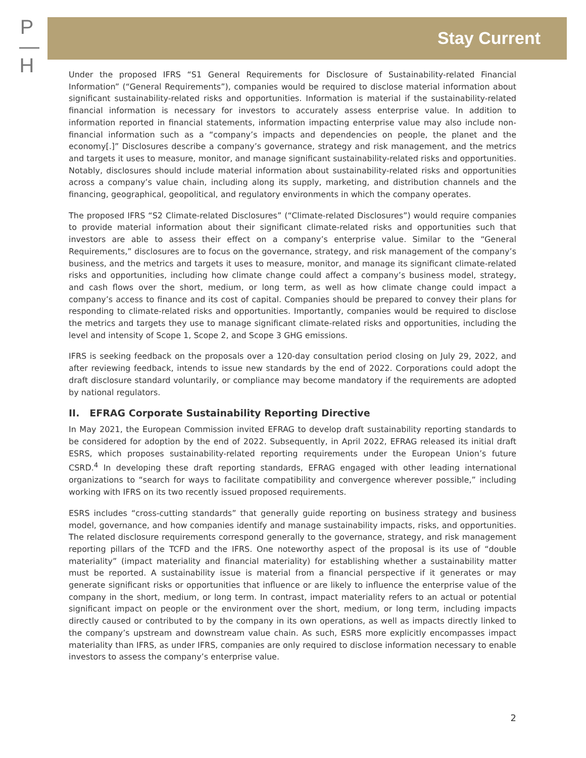P
—
H
Stay Current
Under the proposed IFRS “S1 General Requirements for Disclosure of Sustainability-related Financial Information” (“General Requirements”), companies would be required to disclose material information about significant sustainability-related risks and opportunities. Information is material if the sustainability-related financial information is necessary for investors to accurately assess enterprise value. In addition to information reported in financial statements, information impacting enterprise value may also include non-financial information such as a “company’s impacts and dependencies on people, the planet and the economy[.]” Disclosures describe a company’s governance, strategy and risk management, and the metrics and targets it uses to measure, monitor, and manage significant sustainability-related risks and opportunities. Notably, disclosures should include material information about sustainability-related risks and opportunities across a company’s value chain, including along its supply, marketing, and distribution channels and the financing, geographical, geopolitical, and regulatory environments in which the company operates.
The proposed IFRS “S2 Climate-related Disclosures” (“Climate-related Disclosures”) would require companies to provide material information about their significant climate-related risks and opportunities such that investors are able to assess their effect on a company’s enterprise value. Similar to the “General Requirements,” disclosures are to focus on the governance, strategy, and risk management of the company’s business, and the metrics and targets it uses to measure, monitor, and manage its significant climate-related risks and opportunities, including how climate change could affect a company’s business model, strategy, and cash flows over the short, medium, or long term, as well as how climate change could impact a company’s access to finance and its cost of capital. Companies should be prepared to convey their plans for responding to climate-related risks and opportunities. Importantly, companies would be required to disclose the metrics and targets they use to manage significant climate-related risks and opportunities, including the level and intensity of Scope 1, Scope 2, and Scope 3 GHG emissions.
IFRS is seeking feedback on the proposals over a 120-day consultation period closing on July 29, 2022, and after reviewing feedback, intends to issue new standards by the end of 2022. Corporations could adopt the draft disclosure standard voluntarily, or compliance may become mandatory if the requirements are adopted by national regulators.
II. EFRAG Corporate Sustainability Reporting Directive
In May 2021, the European Commission invited EFRAG to develop draft sustainability reporting standards to be considered for adoption by the end of 2022. Subsequently, in April 2022, EFRAG released its initial draft ESRS, which proposes sustainability-related reporting requirements under the European Union’s future CSRD.<sup>4</sup> In developing these draft reporting standards, EFRAG engaged with other leading international organizations to “search for ways to facilitate compatibility and convergence wherever possible,” including working with IFRS on its two recently issued proposed requirements.
ESRS includes “cross-cutting standards” that generally guide reporting on business strategy and business model, governance, and how companies identify and manage sustainability impacts, risks, and opportunities. The related disclosure requirements correspond generally to the governance, strategy, and risk management reporting pillars of the TCFD and the IFRS. One noteworthy aspect of the proposal is its use of “double materiality” (impact materiality and financial materiality) for establishing whether a sustainability matter must be reported. A sustainability issue is material from a financial perspective if it generates or may generate significant risks or opportunities that influence or are likely to influence the enterprise value of the company in the short, medium, or long term. In contrast, impact materiality refers to an actual or potential significant impact on people or the environment over the short, medium, or long term, including impacts directly caused or contributed to by the company in its own operations, as well as impacts directly linked to the company’s upstream and downstream value chain. As such, ESRS more explicitly encompasses impact materiality than IFRS, as under IFRS, companies are only required to disclose information necessary to enable investors to assess the company’s enterprise value.
2